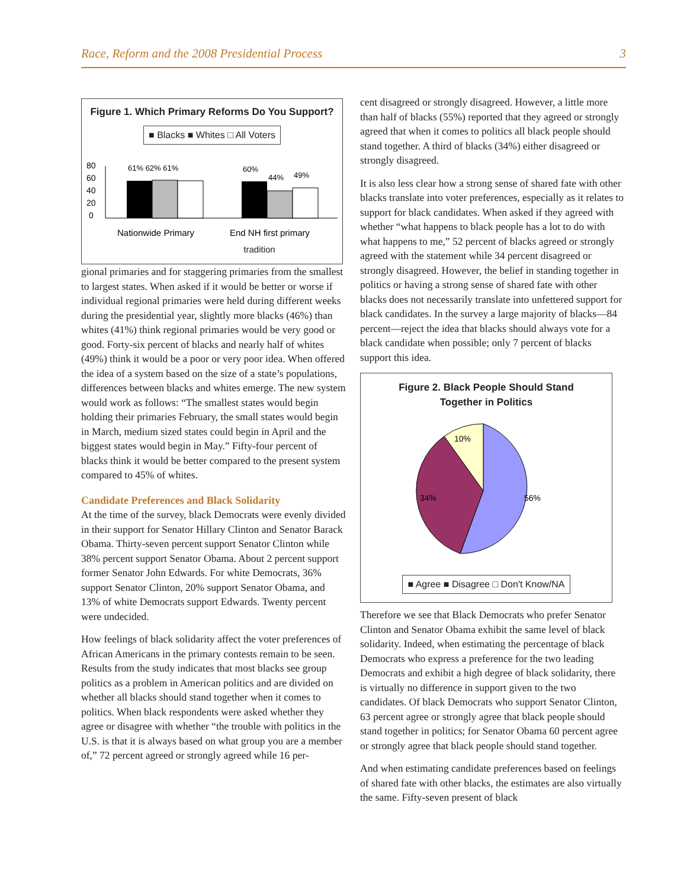Race, Reform and the 2008 Presidential Process 3
Figure 1. Which Primary Reforms Do You Support?
■ Blacks ■ Whites □ All Voters
80
60
40
20
0
61% 62% 61%
60%
44%
49%
Nationwide Primary
End NH first primary
tradition
gional primaries and for staggering primaries from the smallest to largest states. When asked if it would be better or worse if individual regional primaries were held during different weeks during the presidential year, slightly more blacks (46%) than whites (41%) think regional primaries would be very good or good. Forty-six percent of blacks and nearly half of whites (49%) think it would be a poor or very poor idea. When offered the idea of a system based on the size of a state’s populations, differences between blacks and whites emerge. The new system would work as follows: “The smallest states would begin holding their primaries February, the small states would begin in March, medium sized states could begin in April and the biggest states would begin in May.” Fifty-four percent of blacks think it would be better compared to the present system compared to 45% of whites.
Candidate Preferences and Black Solidarity
At the time of the survey, black Democrats were evenly divided in their support for Senator Hillary Clinton and Senator Barack Obama. Thirty-seven percent support Senator Clinton while 38% percent support Senator Obama. About 2 percent support former Senator John Edwards. For white Democrats, 36% support Senator Clinton, 20% support Senator Obama, and 13% of white Democrats support Edwards. Twenty percent were undecided.
How feelings of black solidarity affect the voter preferences of African Americans in the primary contests remain to be seen. Results from the study indicates that most blacks see group politics as a problem in American politics and are divided on whether all blacks should stand together when it comes to politics. When black respondents were asked whether they agree or disagree with whether “the trouble with politics in the U.S. is that it is always based on what group you are a member of,” 72 percent agreed or strongly agreed while 16 per-
cent disagreed or strongly disagreed. However, a little more than half of blacks (55%) reported that they agreed or strongly agreed that when it comes to politics all black people should stand together. A third of blacks (34%) either disagreed or strongly disagreed.
It is also less clear how a strong sense of shared fate with other blacks translate into voter preferences, especially as it relates to support for black candidates. When asked if they agreed with whether “what happens to black people has a lot to do with what happens to me,” 52 percent of blacks agreed or strongly agreed with the statement while 34 percent disagreed or strongly disagreed. However, the belief in standing together in politics or having a strong sense of shared fate with other blacks does not necessarily translate into unfettered support for black candidates. In the survey a large majority of blacks—84 percent—reject the idea that blacks should always vote for a black candidate when possible; only 7 percent of blacks support this idea.
Figure 2. Black People Should Stand
Together in Politics
10%
34%
56%
■ Agree ■ Disagree □ Don't Know/NA
Therefore we see that Black Democrats who prefer Senator Clinton and Senator Obama exhibit the same level of black solidarity. Indeed, when estimating the percentage of black Democrats who express a preference for the two leading Democrats and exhibit a high degree of black solidarity, there is virtually no difference in support given to the two candidates. Of black Democrats who support Senator Clinton, 63 percent agree or strongly agree that black people should stand together in politics; for Senator Obama 60 percent agree or strongly agree that black people should stand together.
And when estimating candidate preferences based on feelings of shared fate with other blacks, the estimates are also virtually the same. Fifty-seven present of black